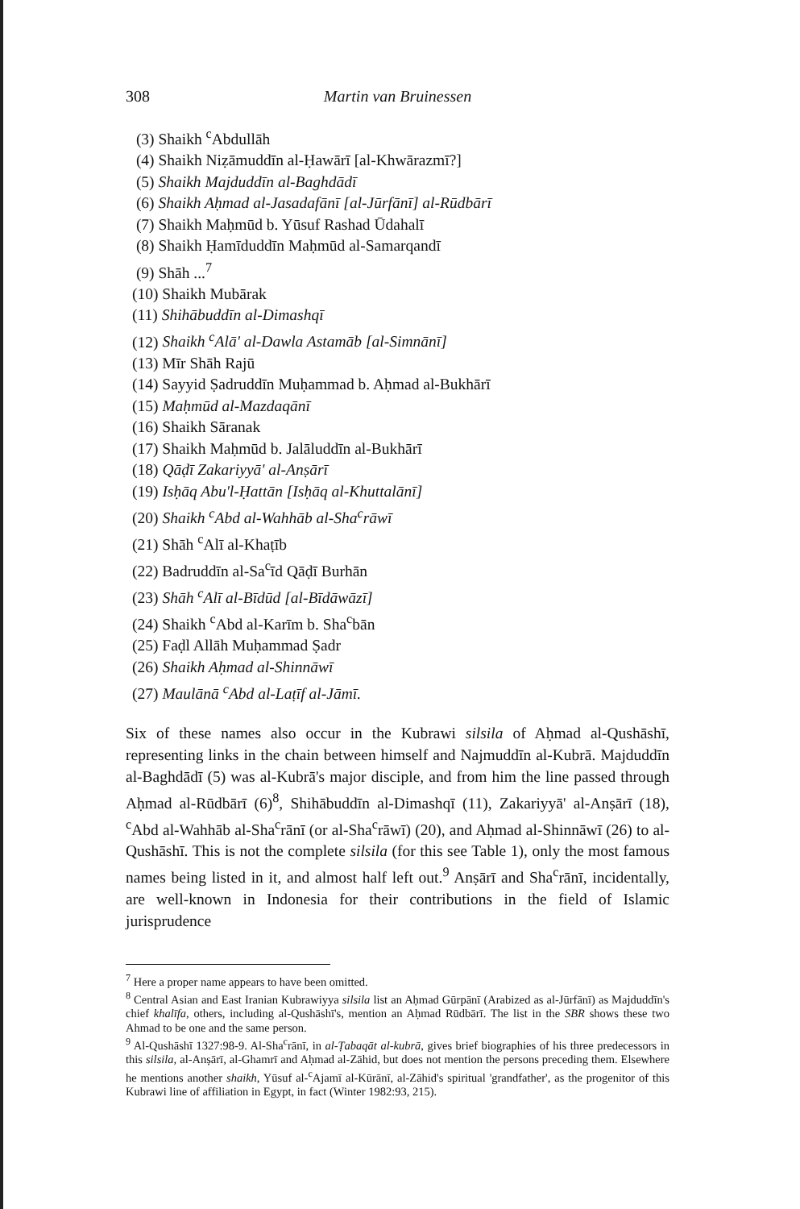308 Martin van Bruinessen
(3) Shaikh <sup>c</sup>Abdullāh
(4) Shaikh Niẓāmuddīn al-Ḥawārī [al-Khwārazmī?]
(5) Shaikh Majduddīn al-Baghdādī
(6) Shaikh Aḥmad al-Jasadafānī [al-Jūrfānī] al-Rūdbārī
(7) Shaikh Maḥmūd b. Yūsuf Rashad Ūdahalī
(8) Shaikh Ḥamīduddīn Maḥmūd al-Samarqandī
(9) Shāh ...<sup>7</sup>
(10) Shaikh Mubārak
(11) Shihābuddīn al-Dimashqī
(12) Shaikh <sup>c</sup>Alā' al-Dawla Astamāb [al-Simnānī]
(13) Mīr Shāh Rajū
(14) Sayyid Ṣadruddīn Muḥammad b. Aḥmad al-Bukhārī
(15) Maḥmūd al-Mazdaqānī
(16) Shaikh Sāranak
(17) Shaikh Maḥmūd b. Jalāluddīn al-Bukhārī
(18) Qāḍī Zakariyyā' al-Anṣārī
(19) Isḥāq Abu'l-Ḥattān [Isḥāq al-Khuttalānī]
(20) Shaikh <sup>c</sup>Abd al-Wahhāb al-Sha<sup>c</sup>rāwī
(21) Shāh <sup>c</sup>Alī al-Khaṭīb
(22) Badruddīn al-Sa<sup>c</sup>īd Qāḍī Burhān
(23) Shāh <sup>c</sup>Alī al-Bīdūd [al-Bīdāwāzī]
(24) Shaikh <sup>c</sup>Abd al-Karīm b. Sha<sup>c</sup>bān
(25) Faḍl Allāh Muḥammad Ṣadr
(26) Shaikh Aḥmad al-Shinnāwī
(27) Maulānā <sup>c</sup>Abd al-Laṭīf al-Jāmī.
Six of these names also occur in the Kubrawi silsila of Aḥmad al-Qushāshī, representing links in the chain between himself and Najmuddīn al-Kubrā. Majduddīn al-Baghdādī (5) was al-Kubrā's major disciple, and from him the line passed through Aḥmad al-Rūdbārī (6)<sup>8</sup>, Shihābuddīn al-Dimashqī (11), Zakariyyā' al-Anṣārī (18), <sup>c</sup>Abd al-Wahhāb al-Sha<sup>c</sup>rānī (or al-Sha<sup>c</sup>rāwī) (20), and Aḥmad al-Shinnāwī (26) to al-Qushāshī. This is not the complete silsila (for this see Table 1), only the most famous names being listed in it, and almost half left out.<sup>9</sup> Anṣārī and Sha<sup>c</sup>rānī, incidentally, are well-known in Indonesia for their contributions in the field of Islamic jurisprudence
<sup>7</sup> Here a proper name appears to have been omitted.
<sup>8</sup> Central Asian and East Iranian Kubrawiyya silsila list an Aḥmad Gūrpānī (Arabized as al-Jūrfānī) as Majduddīn's chief khalīfa, others, including al-Qushāshī's, mention an Aḥmad Rūdbārī. The list in the SBR shows these two Ahmad to be one and the same person.
<sup>9</sup> Al-Qushāshī 1327:98-9. Al-Sha<sup>c</sup>rānī, in al-Ṭabaqāt al-kubrā, gives brief biographies of his three predecessors in this silsila, al-Anṣārī, al-Ghamrī and Aḥmad al-Zāhid, but does not mention the persons preceding them. Elsewhere he mentions another shaikh, Yūsuf al-<sup>c</sup>Ajamī al-Kūrānī, al-Zāhid's spiritual 'grandfather', as the progenitor of this Kubrawi line of affiliation in Egypt, in fact (Winter 1982:93, 215).